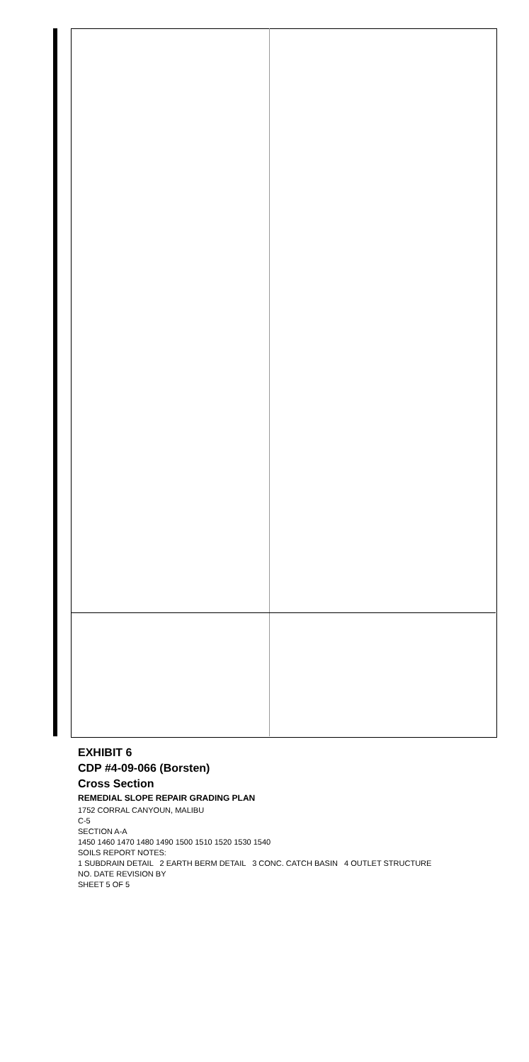EXHIBIT 6
CDP #4-09-066 (Borsten)
Cross Section
REMEDIAL SLOPE REPAIR GRADING PLAN
1752 CORRAL CANYOUN, MALIBU
C-5
SECTION A-A
1450 1460 1470 1480 1490 1500 1510 1520 1530 1540
SOILS REPORT NOTES:
1 SUBDRAIN DETAIL 2 EARTH BERM DETAIL 3 CONC. CATCH BASIN 4 OUTLET STRUCTURE
NO. DATE REVISION BY
SHEET 5 OF 5